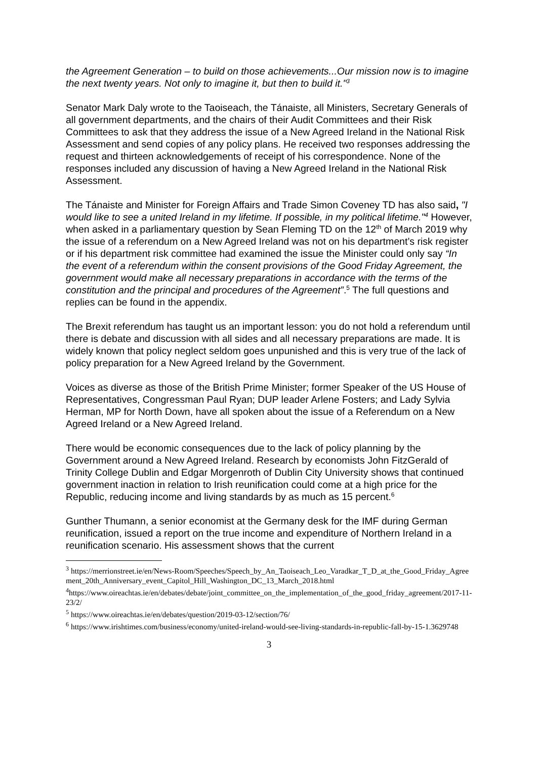the Agreement Generation – to build on those achievements...Our mission now is to imagine the next twenty years. Not only to imagine it, but then to build it."<sup>3</sup>
Senator Mark Daly wrote to the Taoiseach, the Tánaiste, all Ministers, Secretary Generals of all government departments, and the chairs of their Audit Committees and their Risk Committees to ask that they address the issue of a New Agreed Ireland in the National Risk Assessment and send copies of any policy plans. He received two responses addressing the request and thirteen acknowledgements of receipt of his correspondence. None of the responses included any discussion of having a New Agreed Ireland in the National Risk Assessment.
The Tánaiste and Minister for Foreign Affairs and Trade Simon Coveney TD has also said, "I would like to see a united Ireland in my lifetime. If possible, in my political lifetime."<sup>4</sup> However, when asked in a parliamentary question by Sean Fleming TD on the 12<sup>th</sup> of March 2019 why the issue of a referendum on a New Agreed Ireland was not on his department’s risk register or if his department risk committee had examined the issue the Minister could only say “In the event of a referendum within the consent provisions of the Good Friday Agreement, the government would make all necessary preparations in accordance with the terms of the constitution and the principal and procedures of the Agreement”.<sup>5</sup> The full questions and replies can be found in the appendix.
The Brexit referendum has taught us an important lesson: you do not hold a referendum until there is debate and discussion with all sides and all necessary preparations are made. It is widely known that policy neglect seldom goes unpunished and this is very true of the lack of policy preparation for a New Agreed Ireland by the Government.
Voices as diverse as those of the British Prime Minister; former Speaker of the US House of Representatives, Congressman Paul Ryan; DUP leader Arlene Fosters; and Lady Sylvia Herman, MP for North Down, have all spoken about the issue of a Referendum on a New Agreed Ireland or a New Agreed Ireland.
There would be economic consequences due to the lack of policy planning by the Government around a New Agreed Ireland. Research by economists John FitzGerald of Trinity College Dublin and Edgar Morgenroth of Dublin City University shows that continued government inaction in relation to Irish reunification could come at a high price for the Republic, reducing income and living standards by as much as 15 percent.<sup>6</sup>
Gunther Thumann, a senior economist at the Germany desk for the IMF during German reunification, issued a report on the true income and expenditure of Northern Ireland in a reunification scenario. His assessment shows that the current
<sup>3</sup> https://merrionstreet.ie/en/News-Room/Speeches/Speech_by_An_Taoiseach_Leo_Varadkar_T_D_at_the_Good_Friday_Agreement_20th_Anniversary_event_Capitol_Hill_Washington_DC_13_March_2018.html
<sup>4</sup> https://www.oireachtas.ie/en/debates/debate/joint_committee_on_the_implementation_of_the_good_friday_agreement/2017-11-23/2/
<sup>5</sup> https://www.oireachtas.ie/en/debates/question/2019-03-12/section/76/
<sup>6</sup> https://www.irishtimes.com/business/economy/united-ireland-would-see-living-standards-in-republic-fall-by-15-1.3629748
3